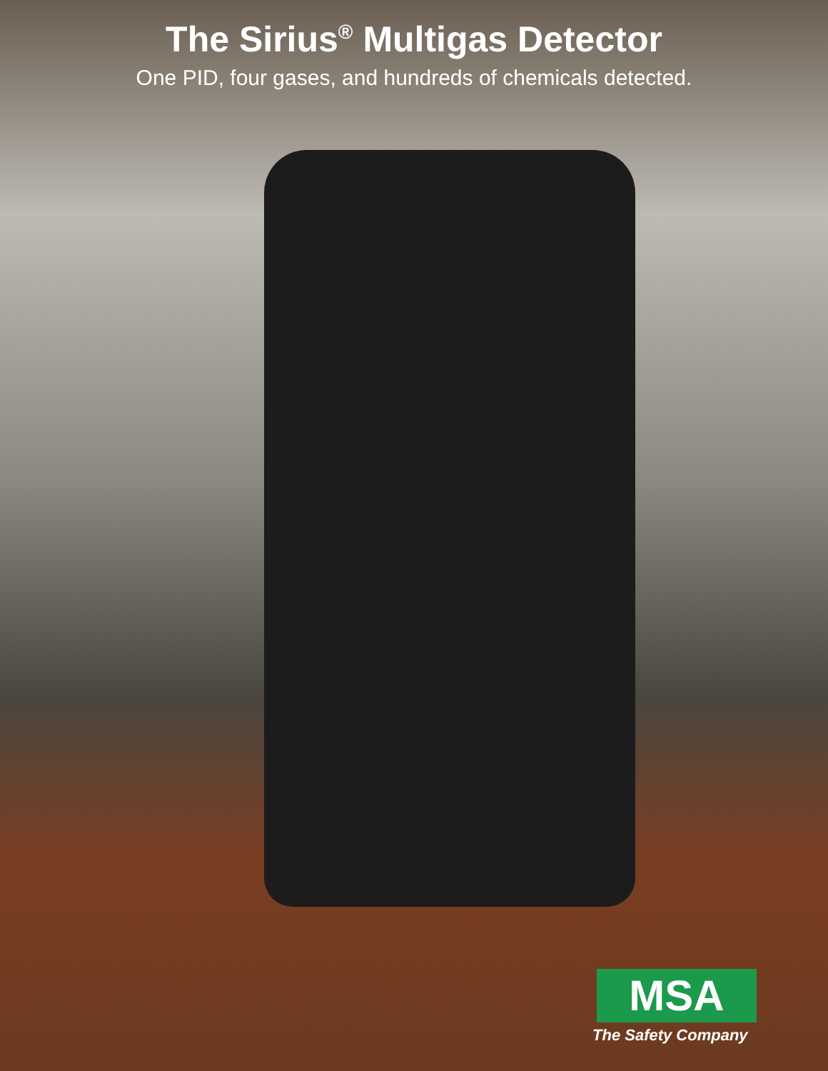The Sirius<sup>®</sup> Multigas Detector
One PID, four gases, and hundreds of chemicals detected.
MSA
The Safety Company